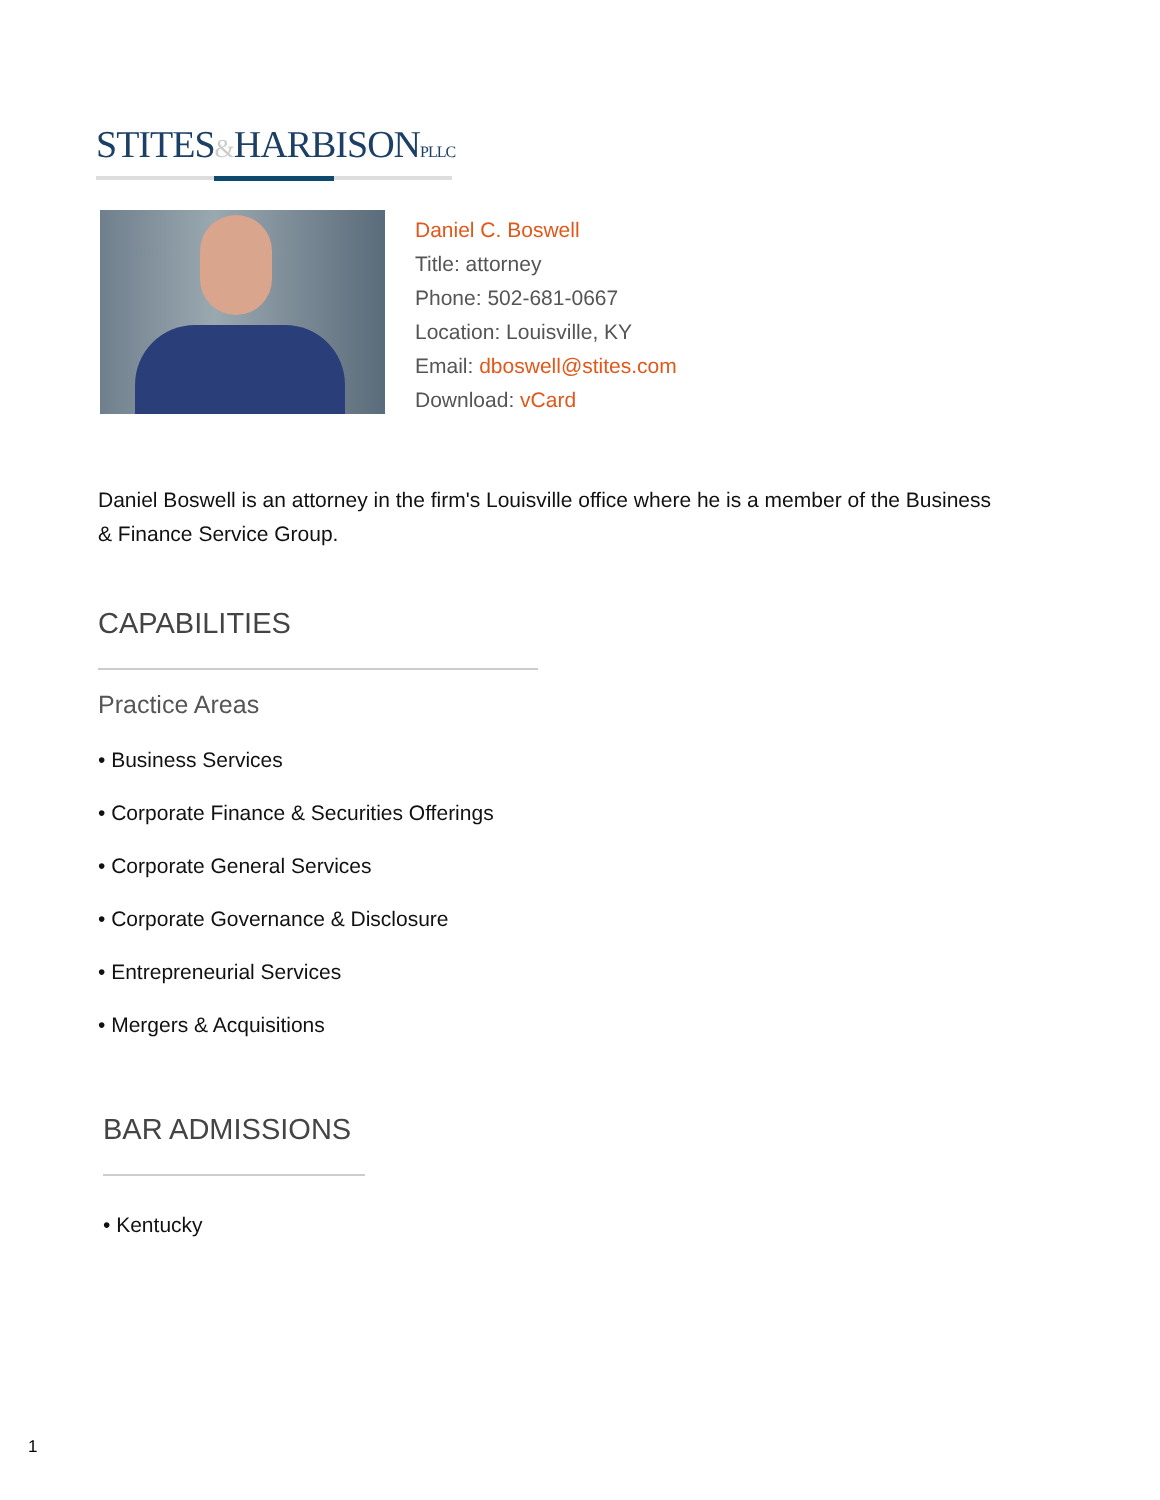STITES&HARBISONPLLC
Daniel C. Boswell
Title: attorney
Phone: 502-681-0667
Location: Louisville, KY
Email: dboswell@stites.com
Download: vCard
Daniel Boswell is an attorney in the firm's Louisville office where he is a member of the Business & Finance Service Group.
CAPABILITIES
Practice Areas
• Business Services
• Corporate Finance & Securities Offerings
• Corporate General Services
• Corporate Governance & Disclosure
• Entrepreneurial Services
• Mergers & Acquisitions
BAR ADMISSIONS
• Kentucky
1